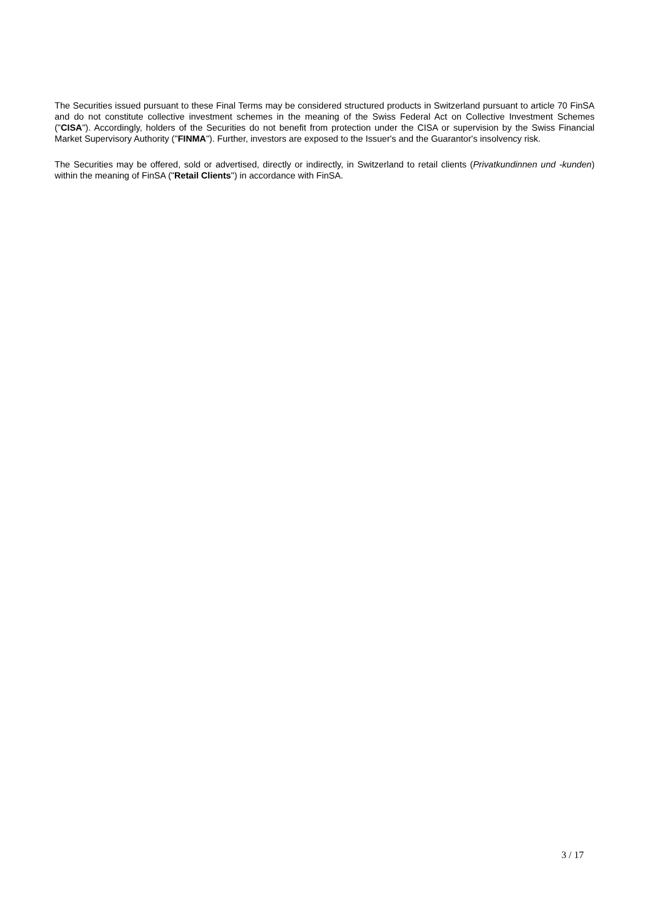The Securities issued pursuant to these Final Terms may be considered structured products in Switzerland pursuant to article 70 FinSA and do not constitute collective investment schemes in the meaning of the Swiss Federal Act on Collective Investment Schemes ("CISA"). Accordingly, holders of the Securities do not benefit from protection under the CISA or supervision by the Swiss Financial Market Supervisory Authority ("FINMA"). Further, investors are exposed to the Issuer's and the Guarantor's insolvency risk.
The Securities may be offered, sold or advertised, directly or indirectly, in Switzerland to retail clients (Privatkundinnen und -kunden) within the meaning of FinSA ("Retail Clients") in accordance with FinSA.
3 / 17